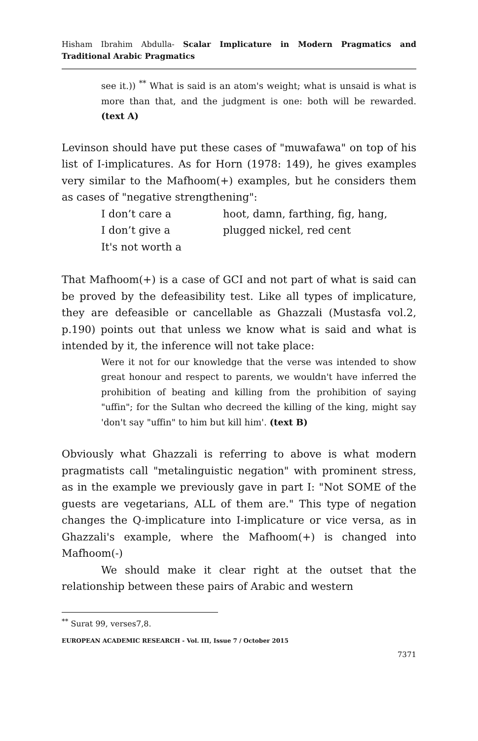Hisham Ibrahim Abdulla- Scalar Implicature in Modern Pragmatics and Traditional Arabic Pragmatics
see it.)) <sup>**</sup> What is said is an atom's weight; what is unsaid is what is more than that, and the judgment is one: both will be rewarded. (text A)
Levinson should have put these cases of "muwafawa" on top of his list of I-implicatures. As for Horn (1978: 149), he gives examples very similar to the Mafhoom(+) examples, but he considers them as cases of "negative strengthening":
I don’t care a hoot, damn, farthing, fig, hang,
I don’t give a plugged nickel, red cent
It's not worth a
That Mafhoom(+) is a case of GCI and not part of what is said can be proved by the defeasibility test. Like all types of implicature, they are defeasible or cancellable as Ghazzali (Mustasfa vol.2, p.190) points out that unless we know what is said and what is intended by it, the inference will not take place:
Were it not for our knowledge that the verse was intended to show great honour and respect to parents, we wouldn't have inferred the prohibition of beating and killing from the prohibition of saying "uffin"; for the Sultan who decreed the killing of the king, might say 'don't say "uffin" to him but kill him'. (text B)
Obviously what Ghazzali is referring to above is what modern pragmatists call "metalinguistic negation" with prominent stress, as in the example we previously gave in part I: "Not SOME of the guests are vegetarians, ALL of them are." This type of negation changes the Q-implicature into I-implicature or vice versa, as in Ghazzali's example, where the Mafhoom(+) is changed into Mafhoom(-)
We should make it clear right at the outset that the relationship between these pairs of Arabic and western
<sup>**</sup> Surat 99, verses7,8.
EUROPEAN ACADEMIC RESEARCH - Vol. III, Issue 7 / October 2015
7371